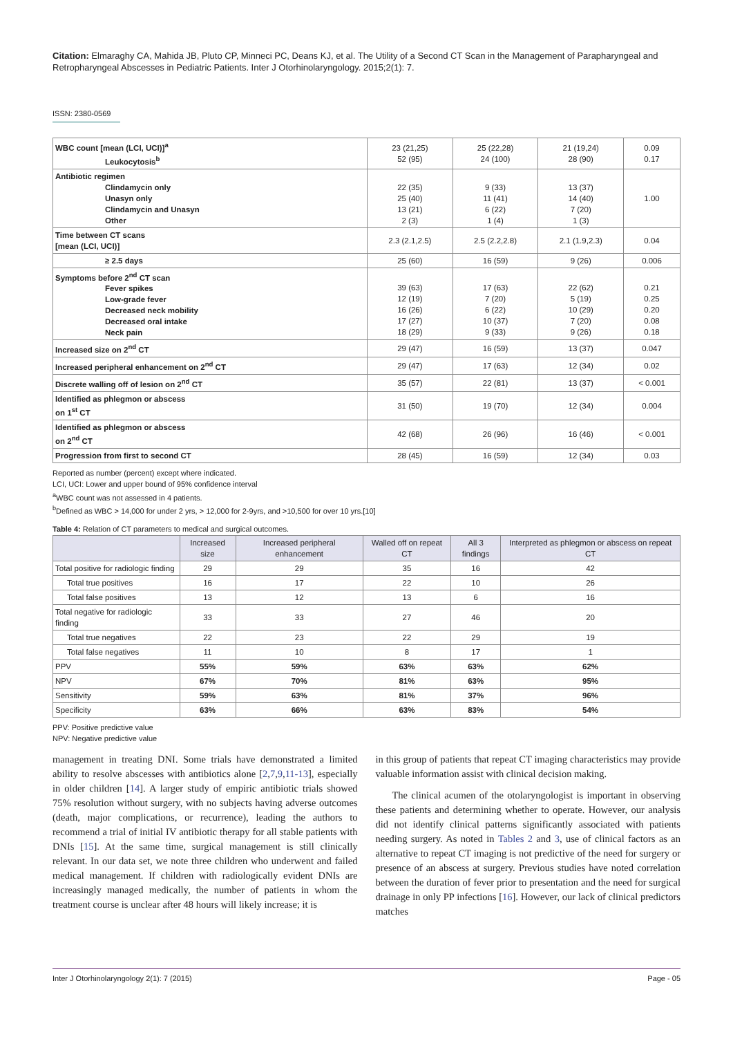Citation: Elmaraghy CA, Mahida JB, Pluto CP, Minneci PC, Deans KJ, et al. The Utility of a Second CT Scan in the Management of Parapharyngeal and Retropharyngeal Abscesses in Pediatric Patients. Inter J Otorhinolaryngology. 2015;2(1): 7.
ISSN: 2380-0569
| WBC count [mean (LCI, UCI)]<sup>a</sup> Leukocytosis<sup>b</sup> | 23 (21,25) 52 (95) | 25 (22,28) 24 (100) | 21 (19,24) 28 (90) | 0.09 0.17 |
| Antibiotic regimen Clindamycin only Unasyn only Clindamycin and Unasyn Other | 22 (35) 25 (40) 13 (21) 2 (3) | 9 (33) 11 (41) 6 (22) 1 (4) | 13 (37) 14 (40) 7 (20) 1 (3) | 1.00 |
| Time between CT scans [mean (LCI, UCI)] | 2.3 (2.1,2.5) | 2.5 (2.2,2.8) | 2.1 (1.9,2.3) | 0.04 |
| ≥ 2.5 days | 25 (60) | 16 (59) | 9 (26) | 0.006 |
| Symptoms before 2<sup>nd</sup> CT scan Fever spikes Low-grade fever Decreased neck mobility Decreased oral intake Neck pain | 39 (63) 12 (19) 16 (26) 17 (27) 18 (29) | 17 (63) 7 (20) 6 (22) 10 (37) 9 (33) | 22 (62) 5 (19) 10 (29) 7 (20) 9 (26) | 0.21 0.25 0.20 0.08 0.18 |
| Increased size on 2<sup>nd</sup> CT | 29 (47) | 16 (59) | 13 (37) | 0.047 |
| Increased peripheral enhancement on 2<sup>nd</sup> CT | 29 (47) | 17 (63) | 12 (34) | 0.02 |
| Discrete walling off of lesion on 2<sup>nd</sup> CT | 35 (57) | 22 (81) | 13 (37) | < 0.001 |
| Identified as phlegmon or abscess on 1<sup>st</sup> CT | 31 (50) | 19 (70) | 12 (34) | 0.004 |
| Identified as phlegmon or abscess on 2<sup>nd</sup> CT | 42 (68) | 26 (96) | 16 (46) | < 0.001 |
| Progression from first to second CT | 28 (45) | 16 (59) | 12 (34) | 0.03 |
Reported as number (percent) except where indicated.
LCI, UCI: Lower and upper bound of 95% confidence interval
<sup>a</sup> WBC count was not assessed in 4 patients.
<sup>b</sup> Defined as WBC > 14,000 for under 2 yrs, > 12,000 for 2-9yrs, and >10,500 for over 10 yrs.[10]
Table 4: Relation of CT parameters to medical and surgical outcomes.
| | Increased size | Increased peripheral enhancement | Walled off on repeat CT | All 3 findings | Interpreted as phlegmon or abscess on repeat CT |
| --- | --- | --- | --- | --- | --- |
| Total positive for radiologic finding | 29 | 29 | 35 | 16 | 42 |
| Total true positives | 16 | 17 | 22 | 10 | 26 |
| Total false positives | 13 | 12 | 13 | 6 | 16 |
| Total negative for radiologic finding | 33 | 33 | 27 | 46 | 20 |
| Total true negatives | 22 | 23 | 22 | 29 | 19 |
| Total false negatives | 11 | 10 | 8 | 17 | 1 |
| PPV | 55% | 59% | 63% | 63% | 62% |
| NPV | 67% | 70% | 81% | 63% | 95% |
| Sensitivity | 59% | 63% | 81% | 37% | 96% |
| Specificity | 63% | 66% | 63% | 83% | 54% |
PPV: Positive predictive value
NPV: Negative predictive value
management in treating DNI. Some trials have demonstrated a limited ability to resolve abscesses with antibiotics alone [2,7,9,11-13], especially in older children [14]. A larger study of empiric antibiotic trials showed 75% resolution without surgery, with no subjects having adverse outcomes (death, major complications, or recurrence), leading the authors to recommend a trial of initial IV antibiotic therapy for all stable patients with DNIs [15]. At the same time, surgical management is still clinically relevant. In our data set, we note three children who underwent and failed medical management. If children with radiologically evident DNIs are increasingly managed medically, the number of patients in whom the treatment course is unclear after 48 hours will likely increase; it is
in this group of patients that repeat CT imaging characteristics may provide valuable information assist with clinical decision making.
The clinical acumen of the otolaryngologist is important in observing these patients and determining whether to operate. However, our analysis did not identify clinical patterns significantly associated with patients needing surgery. As noted in Tables 2 and 3, use of clinical factors as an alternative to repeat CT imaging is not predictive of the need for surgery or presence of an abscess at surgery. Previous studies have noted correlation between the duration of fever prior to presentation and the need for surgical drainage in only PP infections [16]. However, our lack of clinical predictors matches
Inter J Otorhinolaryngology 2(1): 7 (2015) Page - 05